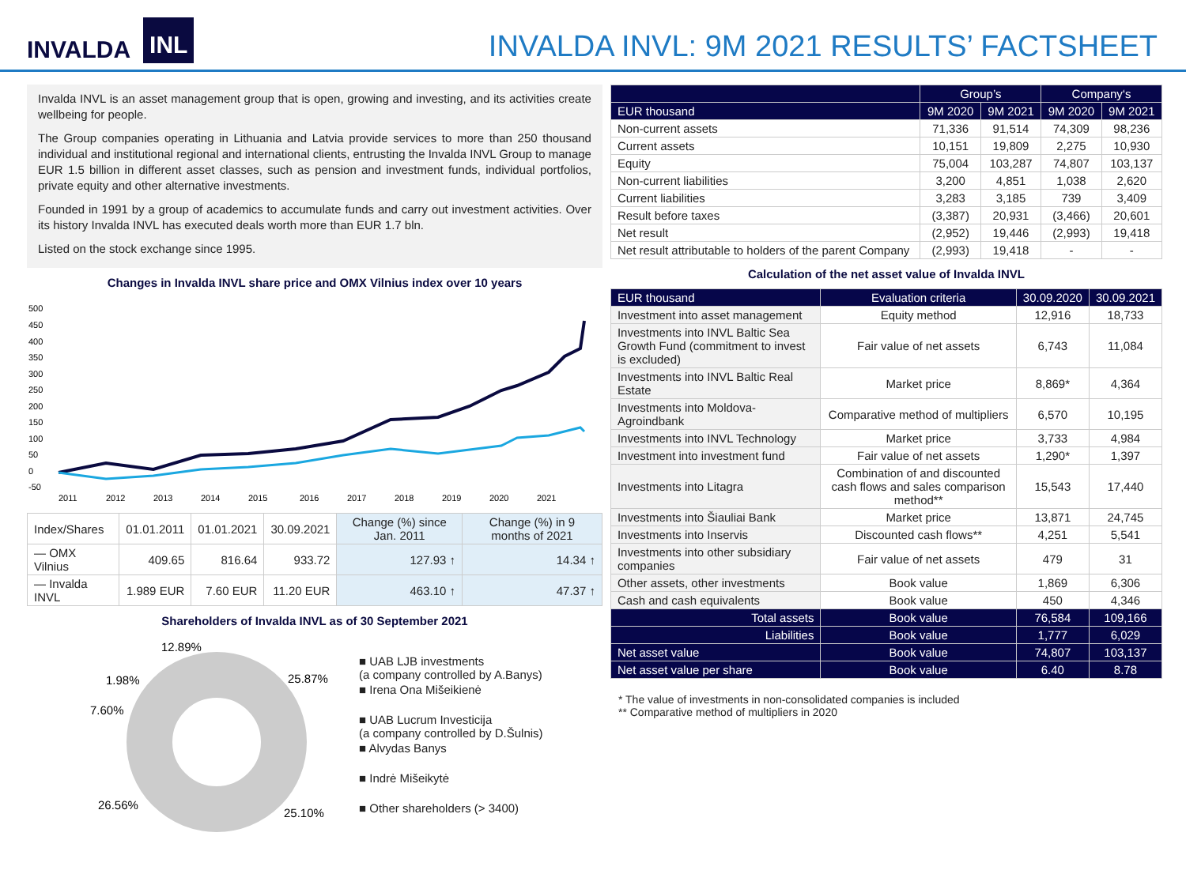INVALDA INL
INVALDA INVL: 9M 2021 RESULTS’ FACTSHEET
Invalda INVL is an asset management group that is open, growing and investing, and its activities create wellbeing for people.
The Group companies operating in Lithuania and Latvia provide services to more than 250 thousand individual and institutional regional and international clients, entrusting the Invalda INVL Group to manage EUR 1.5 billion in different asset classes, such as pension and investment funds, individual portfolios, private equity and other alternative investments.
Founded in 1991 by a group of academics to accumulate funds and carry out investment activities. Over its history Invalda INVL has executed deals worth more than EUR 1.7 bln.
Listed on the stock exchange since 1995.
Changes in Invalda INVL share price and OMX Vilnius index over 10 years
500
450
400
350
300
250
200
150
100
50
0
-50
2011
2012
2013
2014
2015
2016
2017
2018
2019
2020
2021
| Index/Shares | 01.01.2011 | 01.01.2021 | 30.09.2021 | Change (%) since Jan. 2011 | Change (%) in 9 months of 2021 |
| --- | --- | --- | --- | --- | --- |
| — OMX Vilnius | 409.65 | 816.64 | 933.72 | 127.93 ↑ | 14.34 ↑ |
| — Invalda INVL | 1.989 EUR | 7.60 EUR | 11.20 EUR | 463.10 ↑ | 47.37 ↑ |
Shareholders of Invalda INVL as of 30 September 2021
12.89%
25.87%
1.98%
7.60%
26.56%
25.10%
■ UAB LJB investments
(a company controlled by A.Banys)
■ Irena Ona Mišeikienė
■ UAB Lucrum Investicija
(a company controlled by D.Šulnis)
■ Alvydas Banys
■ Indrė Mišeikytė
■ Other shareholders (> 3400)
| | Group’s | | Company‘s | |
| --- | --- | --- | --- | --- |
| EUR thousand | 9M 2020 | 9M 2021 | 9M 2020 | 9M 2021 |
| Non-current assets | 71,336 | 91,514 | 74,309 | 98,236 |
| Current assets | 10,151 | 19,809 | 2,275 | 10,930 |
| Equity | 75,004 | 103,287 | 74,807 | 103,137 |
| Non-current liabilities | 3,200 | 4,851 | 1,038 | 2,620 |
| Current liabilities | 3,283 | 3,185 | 739 | 3,409 |
| Result before taxes | (3,387) | 20,931 | (3,466) | 20,601 |
| Net result | (2,952) | 19,446 | (2,993) | 19,418 |
| Net result attributable to holders of the parent Company | (2,993) | 19,418 | - | - |
Calculation of the net asset value of Invalda INVL
| EUR thousand | Evaluation criteria | 30.09.2020 | 30.09.2021 |
| --- | --- | --- | --- |
| Investment into asset management | Equity method | 12,916 | 18,733 |
| Investments into INVL Baltic Sea Growth Fund (commitment to invest is excluded) | Fair value of net assets | 6,743 | 11,084 |
| Investments into INVL Baltic Real Estate | Market price | 8,869* | 4,364 |
| Investments into Moldova-Agroindbank | Comparative method of multipliers | 6,570 | 10,195 |
| Investments into INVL Technology | Market price | 3,733 | 4,984 |
| Investment into investment fund | Fair value of net assets | 1,290* | 1,397 |
| Investments into Litagra | Combination of and discounted cash flows and sales comparison method** | 15,543 | 17,440 |
| Investments into Šiauliai Bank | Market price | 13,871 | 24,745 |
| Investments into Inservis | Discounted cash flows** | 4,251 | 5,541 |
| Investments into other subsidiary companies | Fair value of net assets | 479 | 31 |
| Other assets, other investments | Book value | 1,869 | 6,306 |
| Cash and cash equivalents | Book value | 450 | 4,346 |
| Total assets | Book value | 76,584 | 109,166 |
| Liabilities | Book value | 1,777 | 6,029 |
| Net asset value | Book value | 74,807 | 103,137 |
| Net asset value per share | Book value | 6.40 | 8.78 |
* The value of investments in non-consolidated companies is included
** Comparative method of multipliers in 2020